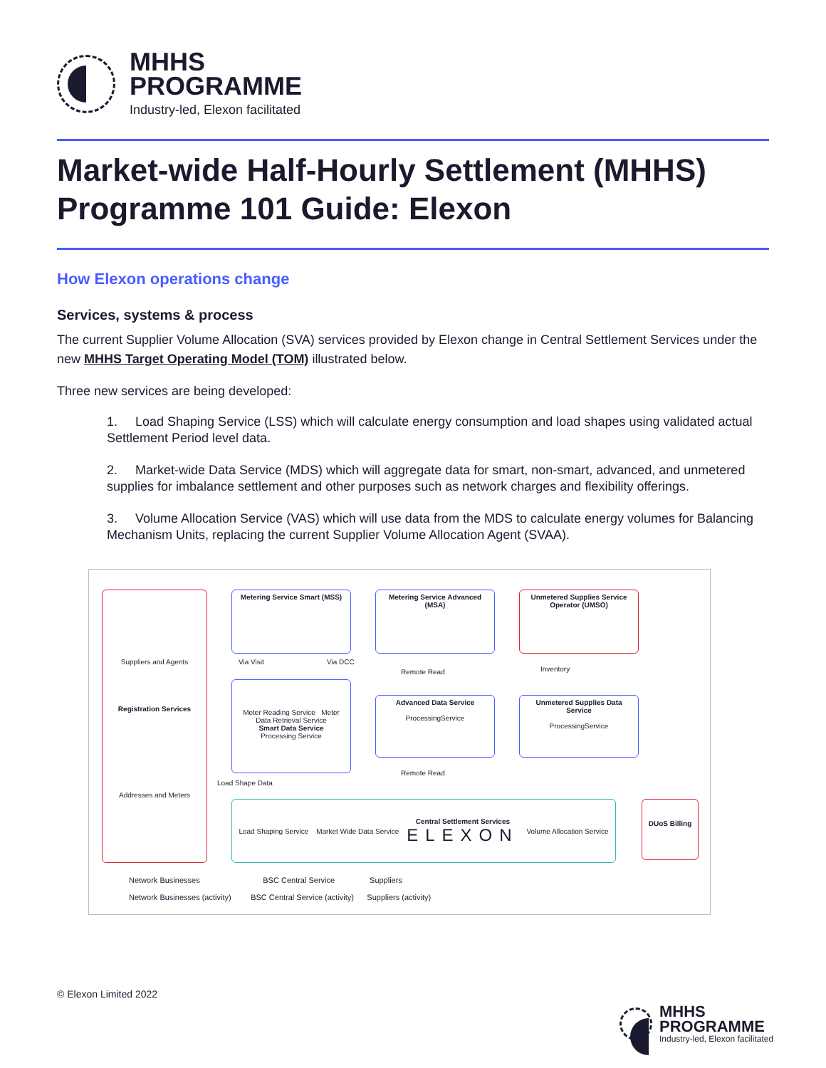MHHS
PROGRAMME
Industry-led, Elexon facilitated
Market-wide Half-Hourly Settlement (MHHS) Programme 101 Guide: Elexon
How Elexon operations change
Services, systems & process
The current Supplier Volume Allocation (SVA) services provided by Elexon change in Central Settlement Services under the new MHHS Target Operating Model (TOM) illustrated below.
Three new services are being developed:
1. Load Shaping Service (LSS) which will calculate energy consumption and load shapes using validated actual Settlement Period level data.
2. Market-wide Data Service (MDS) which will aggregate data for smart, non-smart, advanced, and unmetered supplies for imbalance settlement and other purposes such as network charges and flexibility offerings.
3. Volume Allocation Service (VAS) which will use data from the MDS to calculate energy volumes for Balancing Mechanism Units, replacing the current Supplier Volume Allocation Agent (SVAA).
Suppliers and Agents
Registration Services
Addresses and Meters
Metering Service Smart (MSS)
Metering Service Advanced (MSA)
Unmetered Supplies Service Operator (UMSO)
Via Visit Via DCC
Remote Read Inventory
Meter Reading Service Meter Data Retrieval Service
Smart Data Service
Processing Service
Advanced Data Service
ProcessingService
Unmetered Supplies Data Service
ProcessingService
Load Shape Data
Remote Read
Load Shaping Service Market Wide Data Service Central Settlement Services
ELEXON Volume Allocation Service
DUoS Billing
Network Businesses BSC Central Service Suppliers
Network Businesses (activity) BSC Central Service (activity) Suppliers (activity)
© Elexon Limited 2022
MHHS
PROGRAMME
Industry-led, Elexon facilitated